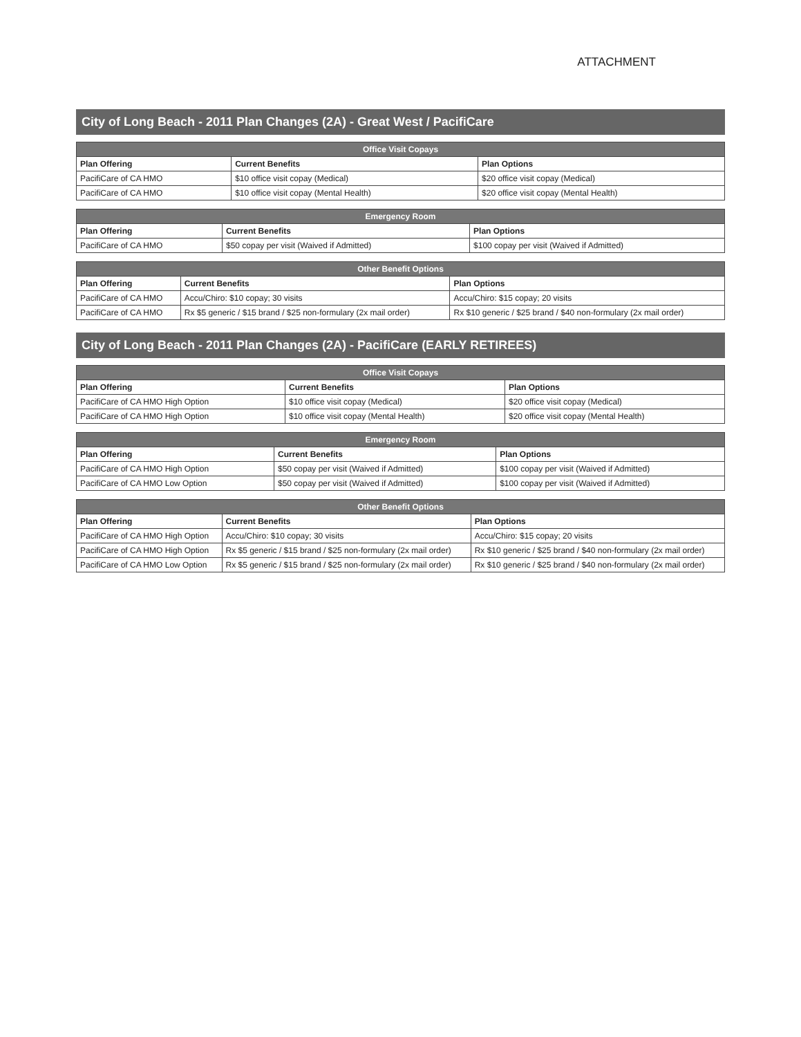ATTACHMENT
City of Long Beach - 2011 Plan Changes (2A) - Great West / PacifiCare
| Office Visit Copays | | |
| --- | --- | --- |
| Plan Offering | Current Benefits | Plan Options |
| PacifiCare of CA HMO | $10 office visit copay (Medical) | $20 office visit copay (Medical) |
| PacifiCare of CA HMO | $10 office visit copay (Mental Health) | $20 office visit copay (Mental Health) |
| Emergency Room | | |
| --- | --- | --- |
| Plan Offering | Current Benefits | Plan Options |
| PacifiCare of CA HMO | $50 copay per visit (Waived if Admitted) | $100 copay per visit (Waived if Admitted) |
| Other Benefit Options | | |
| --- | --- | --- |
| Plan Offering | Current Benefits | Plan Options |
| PacifiCare of CA HMO | Accu/Chiro: $10 copay; 30 visits | Accu/Chiro: $15 copay; 20 visits |
| PacifiCare of CA HMO | Rx $5 generic / $15 brand / $25 non-formulary (2x mail order) | Rx $10 generic / $25 brand / $40 non-formulary (2x mail order) |
City of Long Beach - 2011 Plan Changes (2A) - PacifiCare (EARLY RETIREES)
| Office Visit Copays | | |
| --- | --- | --- |
| Plan Offering | Current Benefits | Plan Options |
| PacifiCare of CA HMO High Option | $10 office visit copay (Medical) | $20 office visit copay (Medical) |
| PacifiCare of CA HMO High Option | $10 office visit copay (Mental Health) | $20 office visit copay (Mental Health) |
| Emergency Room | | |
| --- | --- | --- |
| Plan Offering | Current Benefits | Plan Options |
| PacifiCare of CA HMO High Option | $50 copay per visit (Waived if Admitted) | $100 copay per visit (Waived if Admitted) |
| PacifiCare of CA HMO Low Option | $50 copay per visit (Waived if Admitted) | $100 copay per visit (Waived if Admitted) |
| Other Benefit Options | | |
| --- | --- | --- |
| Plan Offering | Current Benefits | Plan Options |
| PacifiCare of CA HMO High Option | Accu/Chiro: $10 copay; 30 visits | Accu/Chiro: $15 copay; 20 visits |
| PacifiCare of CA HMO High Option | Rx $5 generic / $15 brand / $25 non-formulary (2x mail order) | Rx $10 generic / $25 brand / $40 non-formulary (2x mail order) |
| PacifiCare of CA HMO Low Option | Rx $5 generic / $15 brand / $25 non-formulary (2x mail order) | Rx $10 generic / $25 brand / $40 non-formulary (2x mail order) |